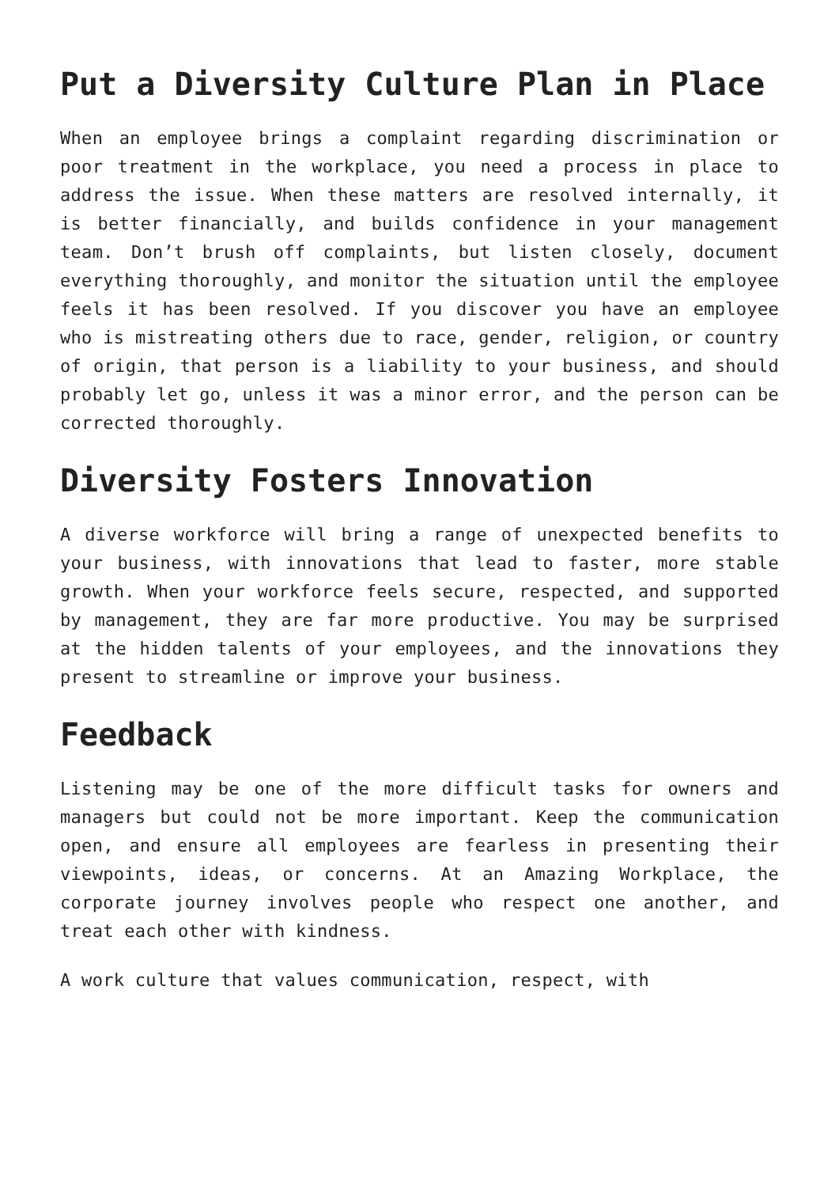Put a Diversity Culture Plan in Place
When an employee brings a complaint regarding discrimination or poor treatment in the workplace, you need a process in place to address the issue. When these matters are resolved internally, it is better financially, and builds confidence in your management team. Don’t brush off complaints, but listen closely, document everything thoroughly, and monitor the situation until the employee feels it has been resolved. If you discover you have an employee who is mistreating others due to race, gender, religion, or country of origin, that person is a liability to your business, and should probably let go, unless it was a minor error, and the person can be corrected thoroughly.
Diversity Fosters Innovation
A diverse workforce will bring a range of unexpected benefits to your business, with innovations that lead to faster, more stable growth. When your workforce feels secure, respected, and supported by management, they are far more productive. You may be surprised at the hidden talents of your employees, and the innovations they present to streamline or improve your business.
Feedback
Listening may be one of the more difficult tasks for owners and managers but could not be more important. Keep the communication open, and ensure all employees are fearless in presenting their viewpoints, ideas, or concerns. At an Amazing Workplace, the corporate journey involves people who respect one another, and treat each other with kindness.
A work culture that values communication, respect, with